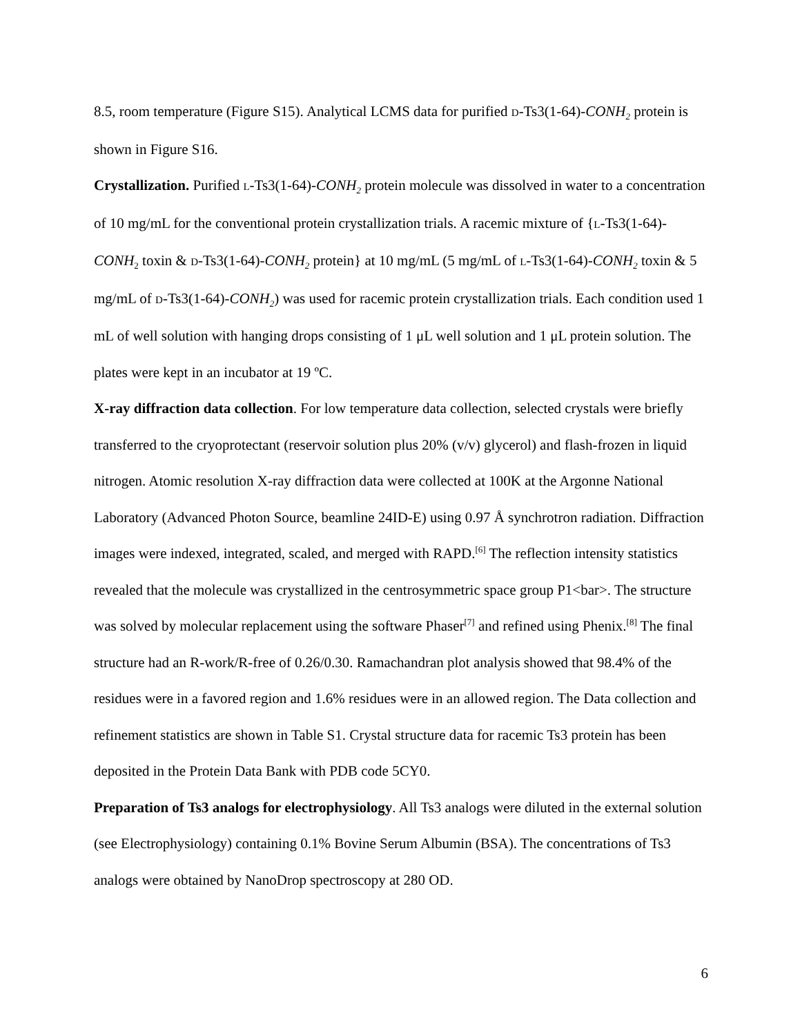8.5, room temperature (Figure S15). Analytical LCMS data for purified D-Ts3(1-64)-CONH<sub>2</sub> protein is shown in Figure S16.
Crystallization. Purified L-Ts3(1-64)-CONH<sub>2</sub> protein molecule was dissolved in water to a concentration of 10 mg/mL for the conventional protein crystallization trials. A racemic mixture of {L-Ts3(1-64)-CONH<sub>2</sub> toxin & D-Ts3(1-64)-CONH<sub>2</sub> protein} at 10 mg/mL (5 mg/mL of L-Ts3(1-64)-CONH<sub>2</sub> toxin & 5 mg/mL of D-Ts3(1-64)-CONH<sub>2</sub>) was used for racemic protein crystallization trials. Each condition used 1 mL of well solution with hanging drops consisting of 1 μL well solution and 1 μL protein solution. The plates were kept in an incubator at 19 ºC.
X-ray diffraction data collection. For low temperature data collection, selected crystals were briefly transferred to the cryoprotectant (reservoir solution plus 20% (v/v) glycerol) and flash-frozen in liquid nitrogen. Atomic resolution X-ray diffraction data were collected at 100K at the Argonne National Laboratory (Advanced Photon Source, beamline 24ID-E) using 0.97 Å synchrotron radiation. Diffraction images were indexed, integrated, scaled, and merged with RAPD.<sup>[6]</sup> The reflection intensity statistics revealed that the molecule was crystallized in the centrosymmetric space group P1<bar>. The structure was solved by molecular replacement using the software Phaser<sup>[7]</sup> and refined using Phenix.<sup>[8]</sup> The final structure had an R-work/R-free of 0.26/0.30. Ramachandran plot analysis showed that 98.4% of the residues were in a favored region and 1.6% residues were in an allowed region. The Data collection and refinement statistics are shown in Table S1. Crystal structure data for racemic Ts3 protein has been deposited in the Protein Data Bank with PDB code 5CY0.
Preparation of Ts3 analogs for electrophysiology. All Ts3 analogs were diluted in the external solution (see Electrophysiology) containing 0.1% Bovine Serum Albumin (BSA). The concentrations of Ts3 analogs were obtained by NanoDrop spectroscopy at 280 OD.
6